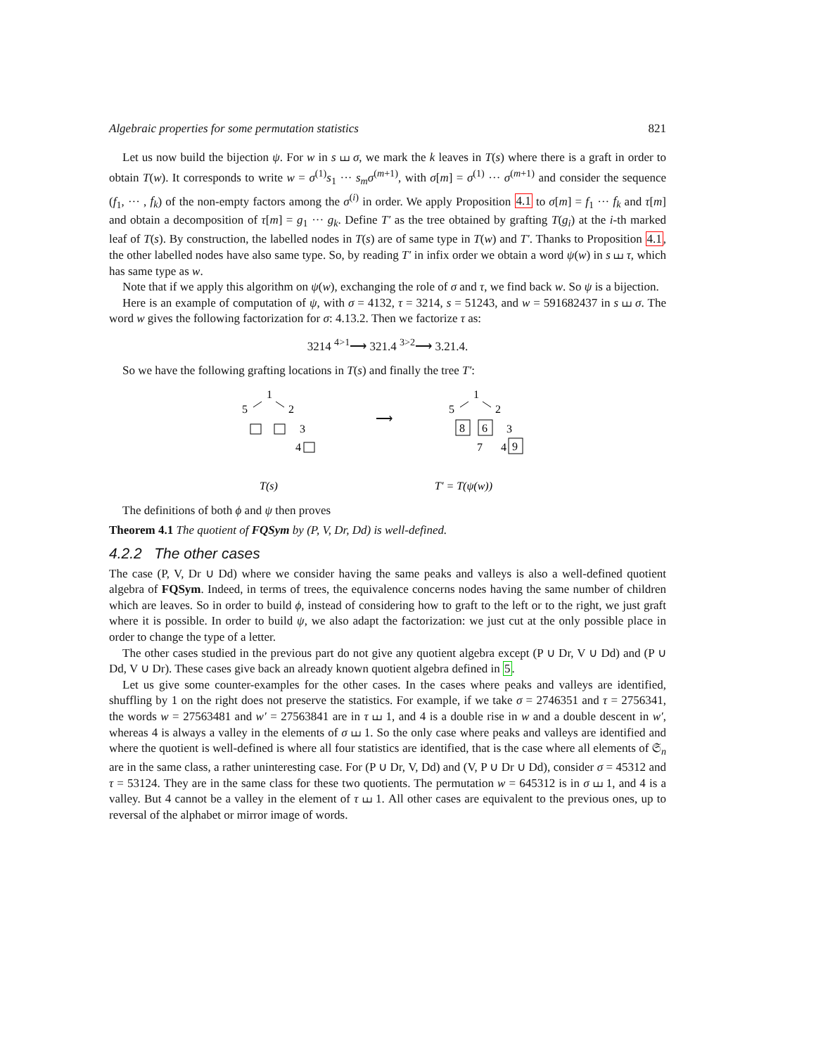Algebraic properties for some permutation statistics 821
Let us now build the bijection ψ. For w in s ⧢ σ, we mark the k leaves in T(s) where there is a graft in order to obtain T(w). It corresponds to write w = σ<sup>(1)</sup>s<sub>1</sub> ··· s<sub>m</sub>σ<sup>(m+1)</sup>, with σ[m] = σ<sup>(1)</sup> ··· σ<sup>(m+1)</sup> and consider the sequence (f<sub>1</sub>, ··· , f<sub>k</sub>) of the non-empty factors among the σ<sup>(i)</sup> in order. We apply Proposition 4.1 to σ[m] = f<sub>1</sub> ··· f<sub>k</sub> and τ[m] and obtain a decomposition of τ[m] = g<sub>1</sub> ··· g<sub>k</sub>. Define T′ as the tree obtained by grafting T(g<sub>i</sub>) at the i-th marked leaf of T(s). By construction, the labelled nodes in T(s) are of same type in T(w) and T′. Thanks to Proposition 4.1, the other labelled nodes have also same type. So, by reading T′ in infix order we obtain a word ψ(w) in s ⧢ τ, which has same type as w.
Note that if we apply this algorithm on ψ(w), exchanging the role of σ and τ, we find back w. So ψ is a bijection.
Here is an example of computation of ψ, with σ = 4132, τ = 3214, s = 51243, and w = 591682437 in s ⧢ σ. The word w gives the following factorization for σ: 4.13.2. Then we factorize τ as:
3214 <sup>4>1</sup>⟶ 321.4 <sup>3>2</sup>⟶ 3.21.4.
So we have the following grafting locations in T(s) and finally the tree T′:
1
5
2
3
4
T(s)
⟶
1
5
2
8
6
3
7
4
9
T′ = T(ψ(w))
The definitions of both ϕ and ψ then proves
Theorem 4.1 The quotient of FQSym by (P, V, Dr, Dd) is well-defined.
4.2.2 The other cases
The case (P, V, Dr ∪ Dd) where we consider having the same peaks and valleys is also a well-defined quotient algebra of FQSym. Indeed, in terms of trees, the equivalence concerns nodes having the same number of children which are leaves. So in order to build ϕ, instead of considering how to graft to the left or to the right, we just graft where it is possible. In order to build ψ, we also adapt the factorization: we just cut at the only possible place in order to change the type of a letter.
The other cases studied in the previous part do not give any quotient algebra except (P ∪ Dr, V ∪ Dd) and (P ∪ Dd, V ∪ Dr). These cases give back an already known quotient algebra defined in 5.
Let us give some counter-examples for the other cases. In the cases where peaks and valleys are identified, shuffling by 1 on the right does not preserve the statistics. For example, if we take σ = 2746351 and τ = 2756341, the words w = 27563481 and w′ = 27563841 are in τ ⧢ 1, and 4 is a double rise in w and a double descent in w′, whereas 4 is always a valley in the elements of σ ⧢ 1. So the only case where peaks and valleys are identified and where the quotient is well-defined is where all four statistics are identified, that is the case where all elements of 𝔖<sub>n</sub> are in the same class, a rather uninteresting case. For (P ∪ Dr, V, Dd) and (V, P ∪ Dr ∪ Dd), consider σ = 45312 and τ = 53124. They are in the same class for these two quotients. The permutation w = 645312 is in σ ⧢ 1, and 4 is a valley. But 4 cannot be a valley in the element of τ ⧢ 1. All other cases are equivalent to the previous ones, up to reversal of the alphabet or mirror image of words.